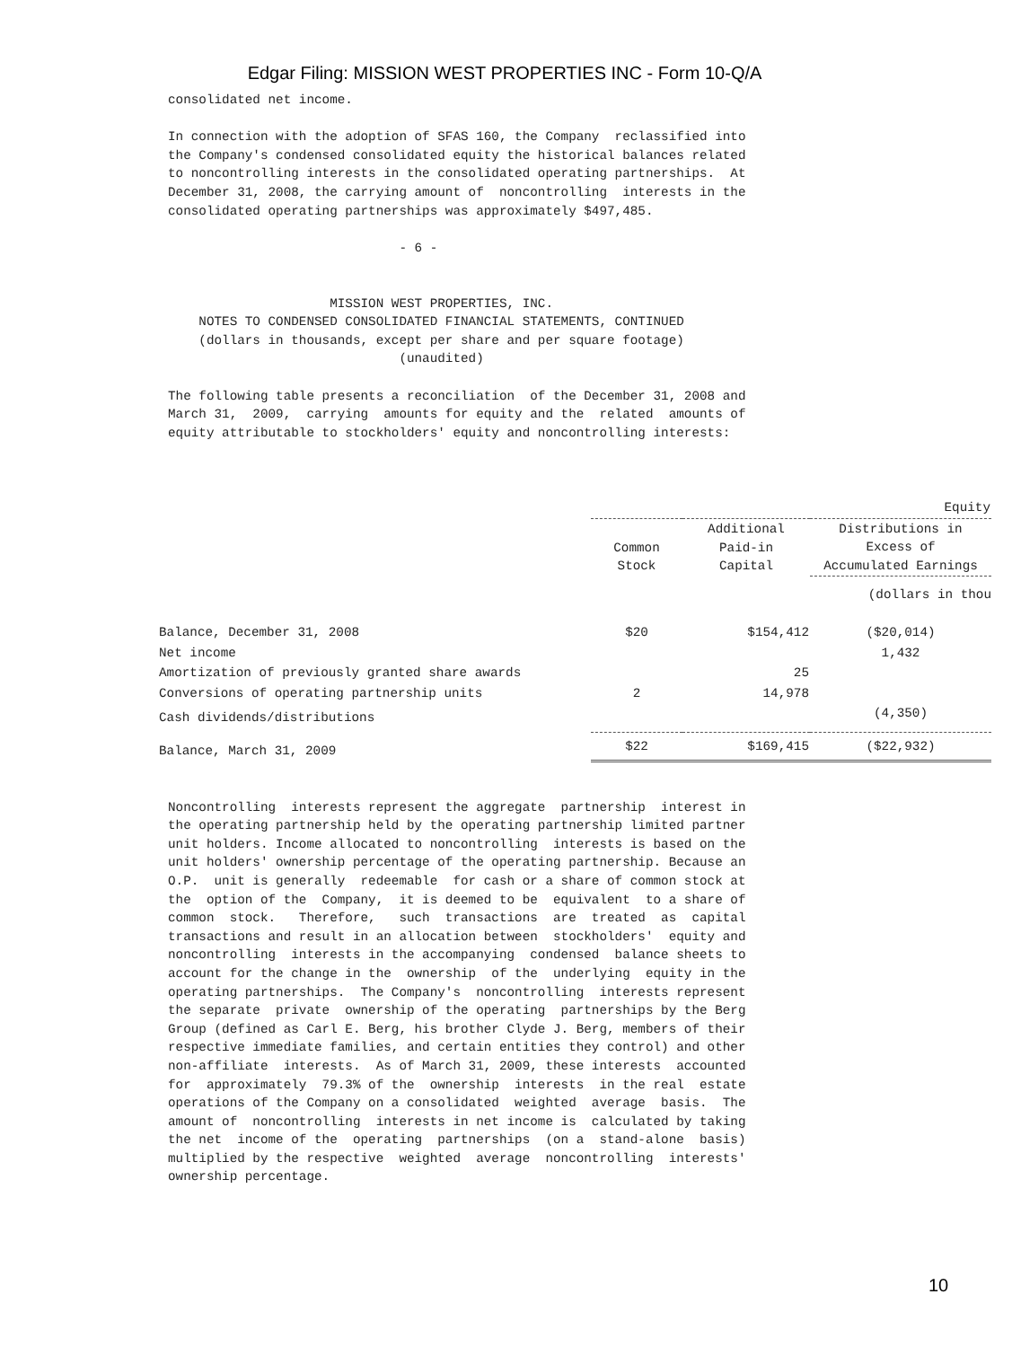Edgar Filing: MISSION WEST PROPERTIES INC - Form 10-Q/A
consolidated net income.

In connection with the adoption of SFAS 160, the Company  reclassified into
the Company's condensed consolidated equity the historical balances related
to noncontrolling interests in the consolidated operating partnerships.  At
December 31, 2008, the carrying amount of  noncontrolling  interests in the
consolidated operating partnerships was approximately $497,485.

                              - 6 -


                     MISSION WEST PROPERTIES, INC.
    NOTES TO CONDENSED CONSOLIDATED FINANCIAL STATEMENTS, CONTINUED
    (dollars in thousands, except per share and per square footage)
                              (unaudited)

The following table presents a reconciliation  of the December 31, 2008 and
March 31,  2009,  carrying  amounts for equity and the  related  amounts of
equity attributable to stockholders' equity and noncontrolling interests:
| | Equity | | |
| | Common Stock | Additional Paid-in Capital | Distributions in Excess of Accumulated Earnings |
| | (dollars in thou | | |
| Balance, December 31, 2008 | $20 | $154,412 | ($20,014) |
| Net income | | | 1,432 |
| Amortization of previously granted share awards | | 25 | |
| Conversions of operating partnership units | 2 | 14,978 | |
| Cash dividends/distributions | | | (4,350) |
| Balance, March 31, 2009 | $22 | $169,415 | ($22,932) |
Noncontrolling  interests represent the aggregate  partnership  interest in
the operating partnership held by the operating partnership limited partner
unit holders. Income allocated to noncontrolling  interests is based on the
unit holders' ownership percentage of the operating partnership. Because an
O.P.  unit is generally  redeemable  for cash or a share of common stock at
the  option of the  Company,  it is deemed to be  equivalent  to a share of
common  stock.   Therefore,   such  transactions  are  treated  as  capital
transactions and result in an allocation between  stockholders'  equity and
noncontrolling  interests in the accompanying  condensed  balance sheets to
account for the change in the  ownership  of the  underlying  equity in the
operating partnerships.  The Company's  noncontrolling  interests represent
the separate  private  ownership of the operating  partnerships by the Berg
Group (defined as Carl E. Berg, his brother Clyde J. Berg, members of their
respective immediate families, and certain entities they control) and other
non-affiliate  interests.  As of March 31, 2009, these interests  accounted
for  approximately  79.3% of the  ownership  interests  in the real  estate
operations of the Company on a consolidated  weighted  average  basis.  The
amount of  noncontrolling  interests in net income is  calculated by taking
the net  income of the  operating  partnerships  (on a  stand-alone  basis)
multiplied by the respective  weighted  average  noncontrolling  interests'
ownership percentage.
10